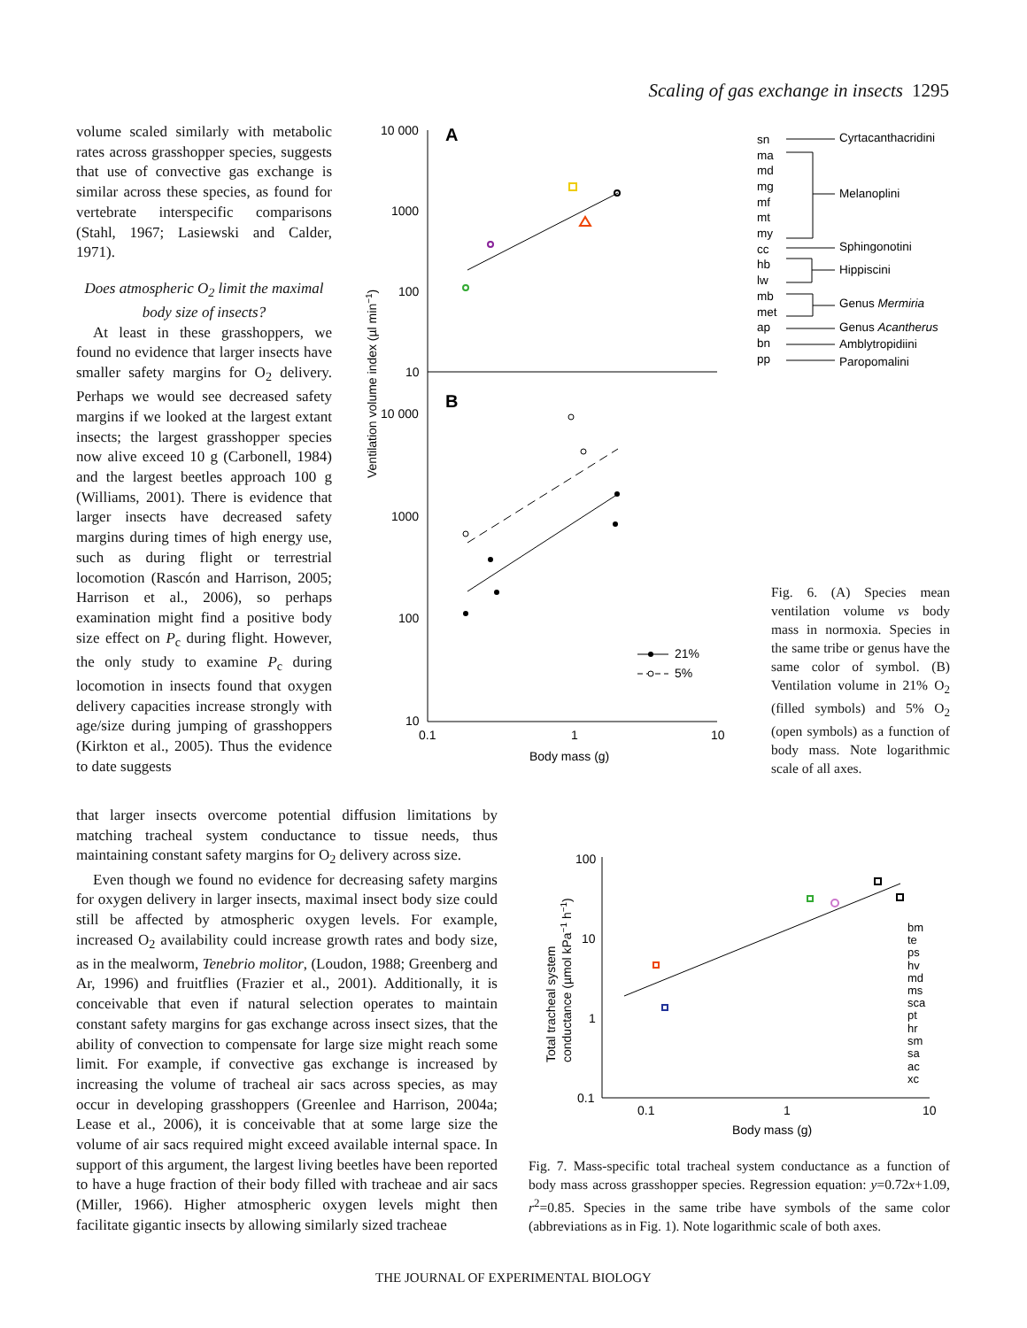Scaling of gas exchange in insects 1295
volume scaled similarly with metabolic rates across grasshopper species, suggests that use of convective gas exchange is similar across these species, as found for vertebrate interspecific comparisons (Stahl, 1967; Lasiewski and Calder, 1971).
Does atmospheric O<sub>2</sub> limit the maximal body size of insects?
At least in these grasshoppers, we found no evidence that larger insects have smaller safety margins for O<sub>2</sub> delivery. Perhaps we would see decreased safety margins if we looked at the largest extant insects; the largest grasshopper species now alive exceed 10 g (Carbonell, 1984) and the largest beetles approach 100 g (Williams, 2001). There is evidence that larger insects have decreased safety margins during times of high energy use, such as during flight or terrestrial locomotion (Rascón and Harrison, 2005; Harrison et al., 2006), so perhaps examination might find a positive body size effect on P<sub>c</sub> during flight. However, the only study to examine P<sub>c</sub> during locomotion in insects found that oxygen delivery capacities increase strongly with age/size during jumping of grasshoppers (Kirkton et al., 2005). Thus the evidence to date suggests
that larger insects overcome potential diffusion limitations by matching tracheal system conductance to tissue needs, thus maintaining constant safety margins for O<sub>2</sub> delivery across size.
Even though we found no evidence for decreasing safety margins for oxygen delivery in larger insects, maximal insect body size could still be affected by atmospheric oxygen levels. For example, increased O<sub>2</sub> availability could increase growth rates and body size, as in the mealworm, Tenebrio molitor, (Loudon, 1988; Greenberg and Ar, 1996) and fruitflies (Frazier et al., 2001). Additionally, it is conceivable that even if natural selection operates to maintain constant safety margins for gas exchange across insect sizes, that the ability of convection to compensate for large size might reach some limit. For example, if convective gas exchange is increased by increasing the volume of tracheal air sacs across species, as may occur in developing grasshoppers (Greenlee and Harrison, 2004a; Lease et al., 2006), it is conceivable that at some large size the volume of air sacs required might exceed available internal space. In support of this argument, the largest living beetles have been reported to have a huge fraction of their body filled with tracheae and air sacs (Miller, 1966). Higher atmospheric oxygen levels might then facilitate gigantic insects by allowing similarly sized tracheae
10 000
1000
100
10
A
B
10 000
1000
100
10
0.1
1
10
Body mass (g)
Ventilation volume index (µl min−1)
21%
5%
sn
ma
md
mg
mf
mt
my
cc
hb
lw
mb
met
ap
bn
pp
Cyrtacanthacridini
Melanoplini
Sphingonotini
Hippiscini
Genus Mermiria
Genus Acantherus
Amblytropidiini
Paropomalini
Fig. 6. (A) Species mean ventilation volume vs body mass in normoxia. Species in the same tribe or genus have the same color of symbol. (B) Ventilation volume in 21% O<sub>2</sub> (filled symbols) and 5% O<sub>2</sub> (open symbols) as a function of body mass. Note logarithmic scale of all axes.
100
10
1
0.1
0.1
1
10
Body mass (g)
Total tracheal system
conductance (µmol kPa−1 h−1)
bm
te
ps
hv
md
ms
sca
pt
hr
sm
sa
ac
xc
Fig. 7. Mass-specific total tracheal system conductance as a function of body mass across grasshopper species. Regression equation: y=0.72x+1.09, r<sup>2</sup>=0.85. Species in the same tribe have symbols of the same color (abbreviations as in Fig. 1). Note logarithmic scale of both axes.
THE JOURNAL OF EXPERIMENTAL BIOLOGY